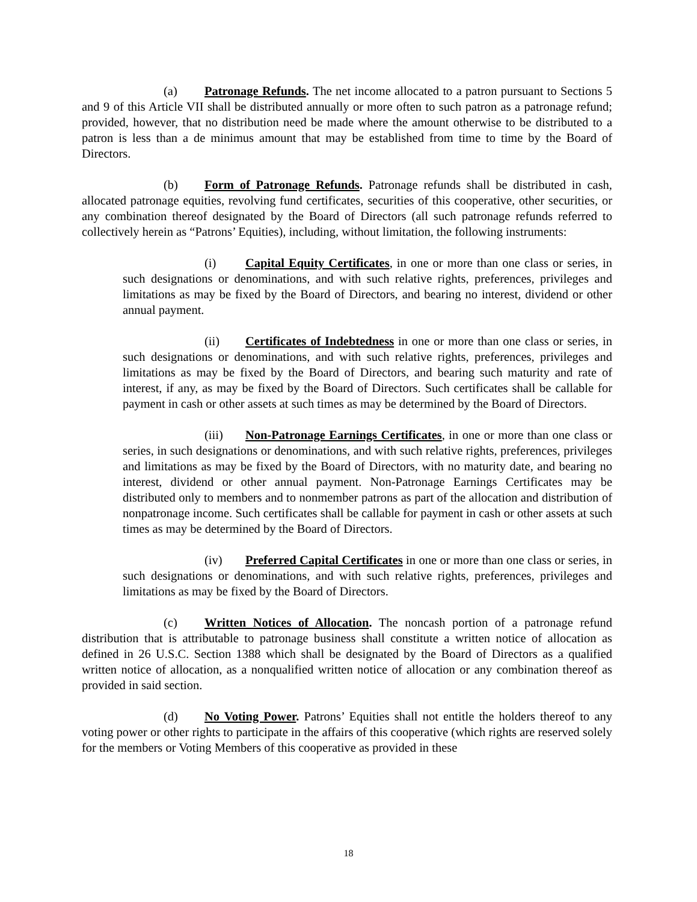(a) Patronage Refunds. The net income allocated to a patron pursuant to Sections 5 and 9 of this Article VII shall be distributed annually or more often to such patron as a patronage refund; provided, however, that no distribution need be made where the amount otherwise to be distributed to a patron is less than a de minimus amount that may be established from time to time by the Board of Directors.
(b) Form of Patronage Refunds. Patronage refunds shall be distributed in cash, allocated patronage equities, revolving fund certificates, securities of this cooperative, other securities, or any combination thereof designated by the Board of Directors (all such patronage refunds referred to collectively herein as “Patrons’ Equities), including, without limitation, the following instruments:
(i) Capital Equity Certificates, in one or more than one class or series, in such designations or denominations, and with such relative rights, preferences, privileges and limitations as may be fixed by the Board of Directors, and bearing no interest, dividend or other annual payment.
(ii) Certificates of Indebtedness in one or more than one class or series, in such designations or denominations, and with such relative rights, preferences, privileges and limitations as may be fixed by the Board of Directors, and bearing such maturity and rate of interest, if any, as may be fixed by the Board of Directors. Such certificates shall be callable for payment in cash or other assets at such times as may be determined by the Board of Directors.
(iii) Non-Patronage Earnings Certificates, in one or more than one class or series, in such designations or denominations, and with such relative rights, preferences, privileges and limitations as may be fixed by the Board of Directors, with no maturity date, and bearing no interest, dividend or other annual payment. Non-Patronage Earnings Certificates may be distributed only to members and to nonmember patrons as part of the allocation and distribution of nonpatronage income. Such certificates shall be callable for payment in cash or other assets at such times as may be determined by the Board of Directors.
(iv) Preferred Capital Certificates in one or more than one class or series, in such designations or denominations, and with such relative rights, preferences, privileges and limitations as may be fixed by the Board of Directors.
(c) Written Notices of Allocation. The noncash portion of a patronage refund distribution that is attributable to patronage business shall constitute a written notice of allocation as defined in 26 U.S.C. Section 1388 which shall be designated by the Board of Directors as a qualified written notice of allocation, as a nonqualified written notice of allocation or any combination thereof as provided in said section.
(d) No Voting Power. Patrons’ Equities shall not entitle the holders thereof to any voting power or other rights to participate in the affairs of this cooperative (which rights are reserved solely for the members or Voting Members of this cooperative as provided in these
18